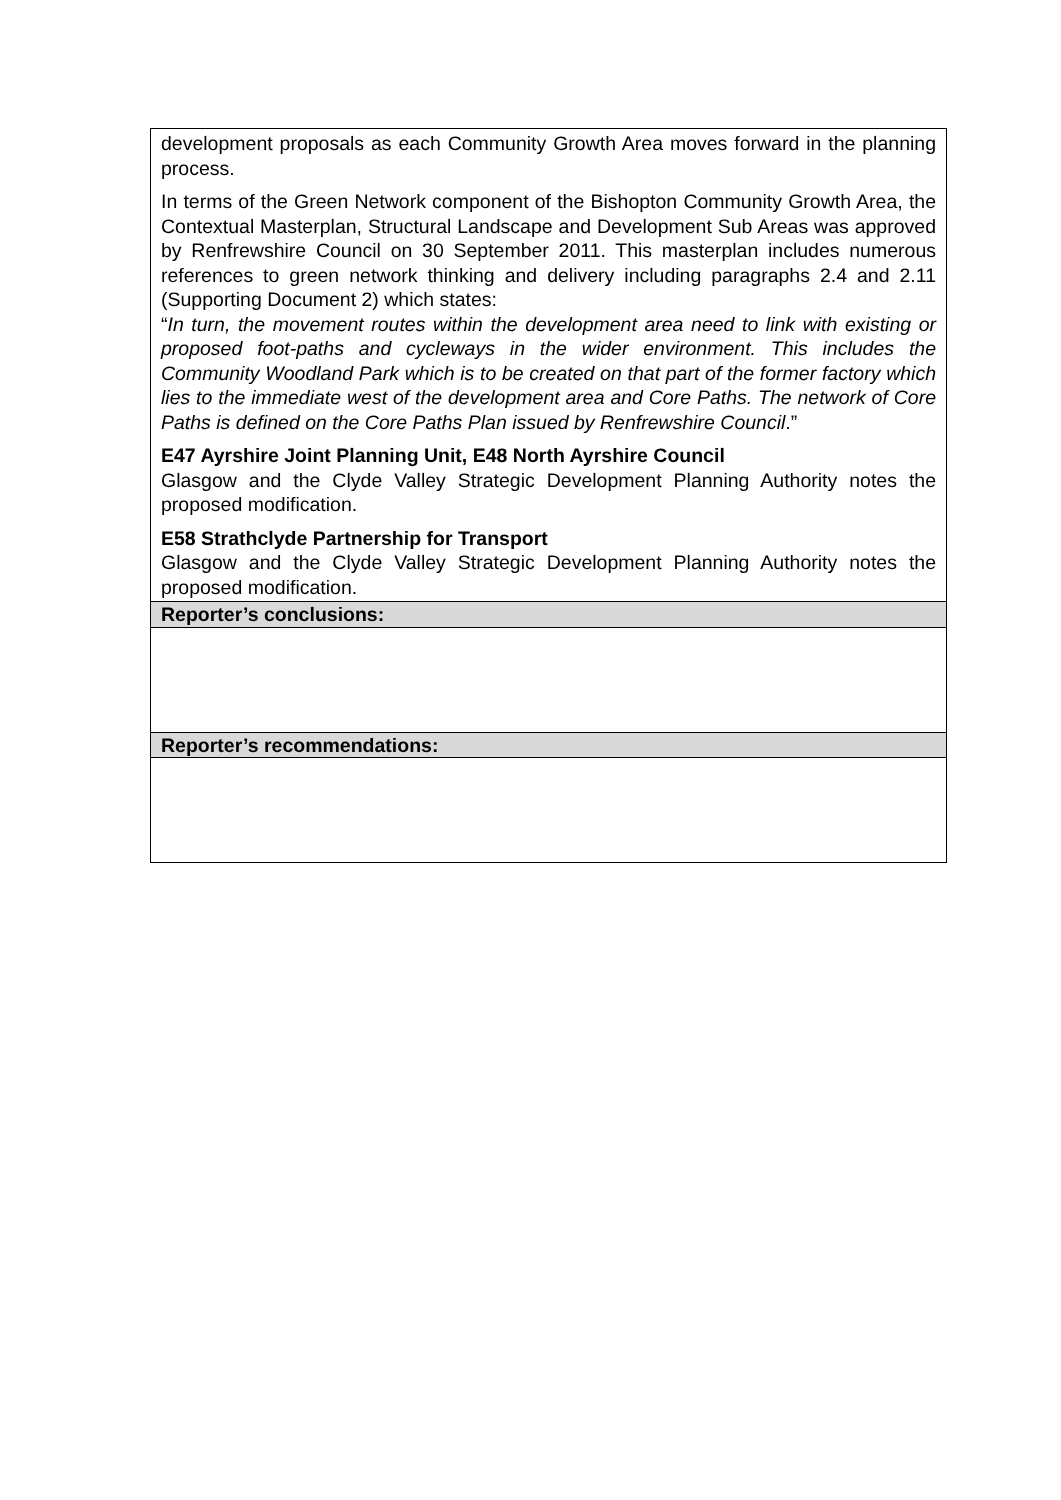| development proposals as each Community Growth Area moves forward in the planning process. In terms of the Green Network component of the Bishopton Community Growth Area, the Contextual Masterplan, Structural Landscape and Development Sub Areas was approved by Renfrewshire Council on 30 September 2011. This masterplan includes numerous references to green network thinking and delivery including paragraphs 2.4 and 2.11 (Supporting Document 2) which states: “ In turn, the movement routes within the development area need to link with existing or proposed foot-paths and cycleways in the wider environment. This includes the Community Woodland Park which is to be created on that part of the former factory which lies to the immediate west of the development area and Core Paths. The network of Core Paths is defined on the Core Paths Plan issued by Renfrewshire Council .” E47 Ayrshire Joint Planning Unit, E48 North Ayrshire Council Glasgow and the Clyde Valley Strategic Development Planning Authority notes the proposed modification. E58 Strathclyde Partnership for Transport Glasgow and the Clyde Valley Strategic Development Planning Authority notes the proposed modification. |
| Reporter’s conclusions: |
| Reporter’s recommendations: |